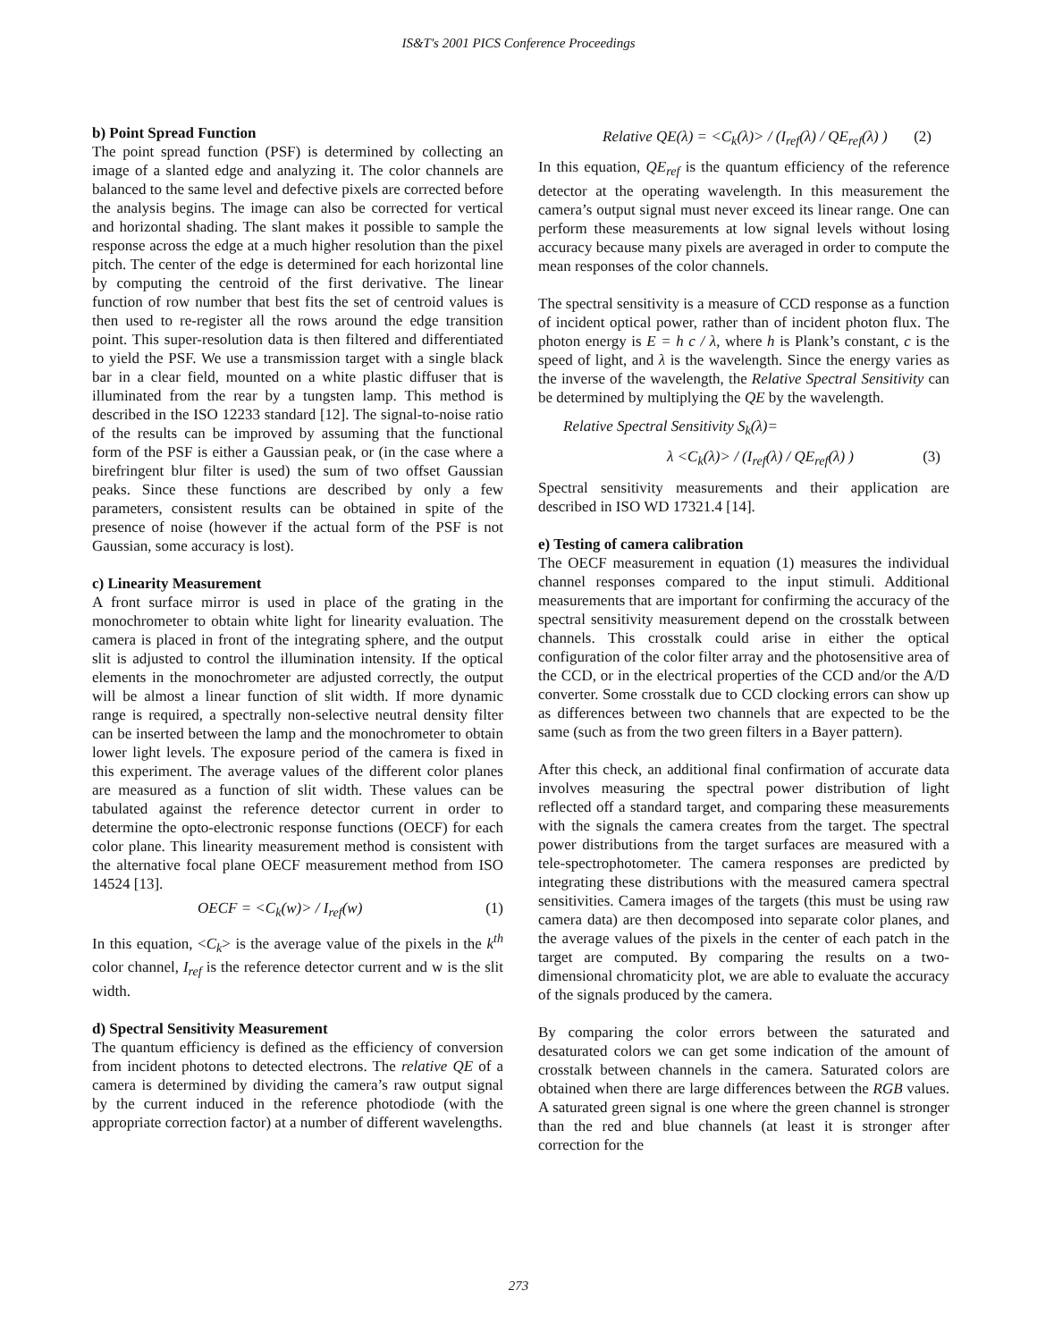IS&T's 2001 PICS Conference Proceedings
b) Point Spread Function
The point spread function (PSF) is determined by collecting an image of a slanted edge and analyzing it. The color channels are balanced to the same level and defective pixels are corrected before the analysis begins. The image can also be corrected for vertical and horizontal shading. The slant makes it possible to sample the response across the edge at a much higher resolution than the pixel pitch. The center of the edge is determined for each horizontal line by computing the centroid of the first derivative. The linear function of row number that best fits the set of centroid values is then used to re-register all the rows around the edge transition point. This super-resolution data is then filtered and differentiated to yield the PSF. We use a transmission target with a single black bar in a clear field, mounted on a white plastic diffuser that is illuminated from the rear by a tungsten lamp. This method is described in the ISO 12233 standard [12]. The signal-to-noise ratio of the results can be improved by assuming that the functional form of the PSF is either a Gaussian peak, or (in the case where a birefringent blur filter is used) the sum of two offset Gaussian peaks. Since these functions are described by only a few parameters, consistent results can be obtained in spite of the presence of noise (however if the actual form of the PSF is not Gaussian, some accuracy is lost).
c) Linearity Measurement
A front surface mirror is used in place of the grating in the monochrometer to obtain white light for linearity evaluation. The camera is placed in front of the integrating sphere, and the output slit is adjusted to control the illumination intensity. If the optical elements in the monochrometer are adjusted correctly, the output will be almost a linear function of slit width. If more dynamic range is required, a spectrally non-selective neutral density filter can be inserted between the lamp and the monochrometer to obtain lower light levels. The exposure period of the camera is fixed in this experiment. The average values of the different color planes are measured as a function of slit width. These values can be tabulated against the reference detector current in order to determine the opto-electronic response functions (OECF) for each color plane. This linearity measurement method is consistent with the alternative focal plane OECF measurement method from ISO 14524 [13].
OECF = <C<sub>k</sub>(w)> / I<sub>ref</sub>(w) (1)
In this equation, <C<sub>k</sub>> is the average value of the pixels in the k<sup>th</sup> color channel, I<sub>ref</sub> is the reference detector current and w is the slit width.
d) Spectral Sensitivity Measurement
The quantum efficiency is defined as the efficiency of conversion from incident photons to detected electrons. The relative QE of a camera is determined by dividing the camera’s raw output signal by the current induced in the reference photodiode (with the appropriate correction factor) at a number of different wavelengths.
Relative QE(λ) = <C<sub>k</sub>(λ)> / (I<sub>ref</sub>(λ) / QE<sub>ref</sub>(λ) ) (2)
In this equation, QE<sub>ref</sub> is the quantum efficiency of the reference detector at the operating wavelength. In this measurement the camera’s output signal must never exceed its linear range. One can perform these measurements at low signal levels without losing accuracy because many pixels are averaged in order to compute the mean responses of the color channels.
The spectral sensitivity is a measure of CCD response as a function of incident optical power, rather than of incident photon flux. The photon energy is E = h c / λ, where h is Plank’s constant, c is the speed of light, and λ is the wavelength. Since the energy varies as the inverse of the wavelength, the Relative Spectral Sensitivity can be determined by multiplying the QE by the wavelength.
Relative Spectral Sensitivity S<sub>k</sub>(λ)=
λ <C<sub>k</sub>(λ)> / (I<sub>ref</sub>(λ) / QE<sub>ref</sub>(λ) ) (3)
Spectral sensitivity measurements and their application are described in ISO WD 17321.4 [14].
e) Testing of camera calibration
The OECF measurement in equation (1) measures the individual channel responses compared to the input stimuli. Additional measurements that are important for confirming the accuracy of the spectral sensitivity measurement depend on the crosstalk between channels. This crosstalk could arise in either the optical configuration of the color filter array and the photosensitive area of the CCD, or in the electrical properties of the CCD and/or the A/D converter. Some crosstalk due to CCD clocking errors can show up as differences between two channels that are expected to be the same (such as from the two green filters in a Bayer pattern).
After this check, an additional final confirmation of accurate data involves measuring the spectral power distribution of light reflected off a standard target, and comparing these measurements with the signals the camera creates from the target. The spectral power distributions from the target surfaces are measured with a tele-spectrophotometer. The camera responses are predicted by integrating these distributions with the measured camera spectral sensitivities. Camera images of the targets (this must be using raw camera data) are then decomposed into separate color planes, and the average values of the pixels in the center of each patch in the target are computed. By comparing the results on a two-dimensional chromaticity plot, we are able to evaluate the accuracy of the signals produced by the camera.
By comparing the color errors between the saturated and desaturated colors we can get some indication of the amount of crosstalk between channels in the camera. Saturated colors are obtained when there are large differences between the RGB values. A saturated green signal is one where the green channel is stronger than the red and blue channels (at least it is stronger after correction for the
273